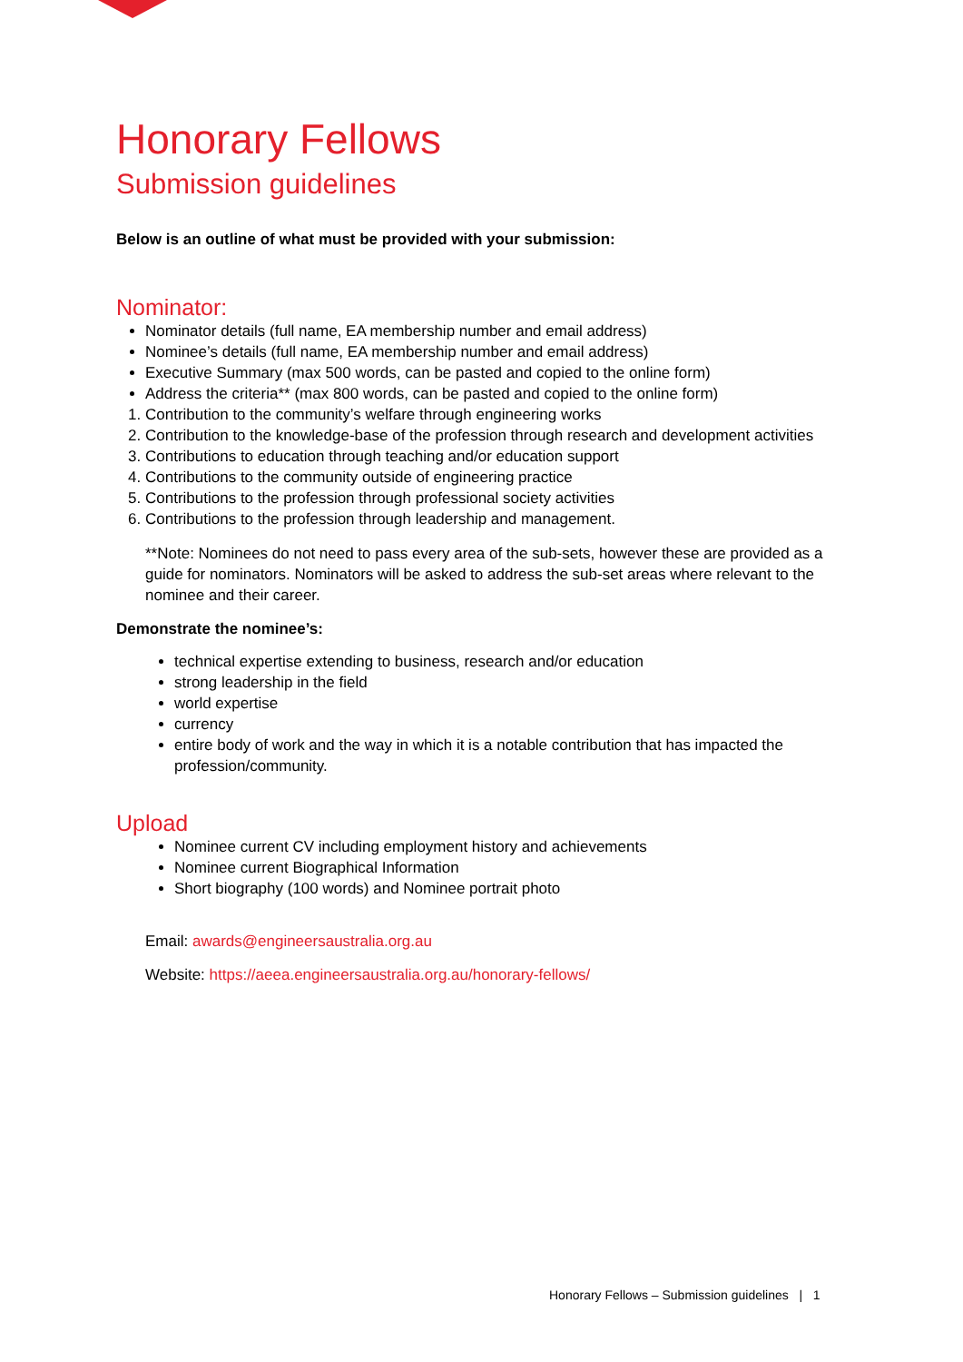Honorary Fellows
Submission guidelines
Below is an outline of what must be provided with your submission:
Nominator:
Nominator details (full name, EA membership number and email address)
Nominee’s details (full name, EA membership number and email address)
Executive Summary (max 500 words, can be pasted and copied to the online form)
Address the criteria** (max 800 words, can be pasted and copied to the online form)
1. Contribution to the community’s welfare through engineering works
2. Contribution to the knowledge-base of the profession through research and development activities
3. Contributions to education through teaching and/or education support
4. Contributions to the community outside of engineering practice
5. Contributions to the profession through professional society activities
6. Contributions to the profession through leadership and management.
**Note: Nominees do not need to pass every area of the sub-sets, however these are provided as a guide for nominators. Nominators will be asked to address the sub-set areas where relevant to the nominee and their career.
Demonstrate the nominee’s:
technical expertise extending to business, research and/or education
strong leadership in the field
world expertise
currency
entire body of work and the way in which it is a notable contribution that has impacted the profession/community.
Upload
Nominee current CV including employment history and achievements
Nominee current Biographical Information
Short biography (100 words) and Nominee portrait photo
Email: awards@engineersaustralia.org.au
Website: https://aeea.engineersaustralia.org.au/honorary-fellows/
Honorary Fellows – Submission guidelines | 1